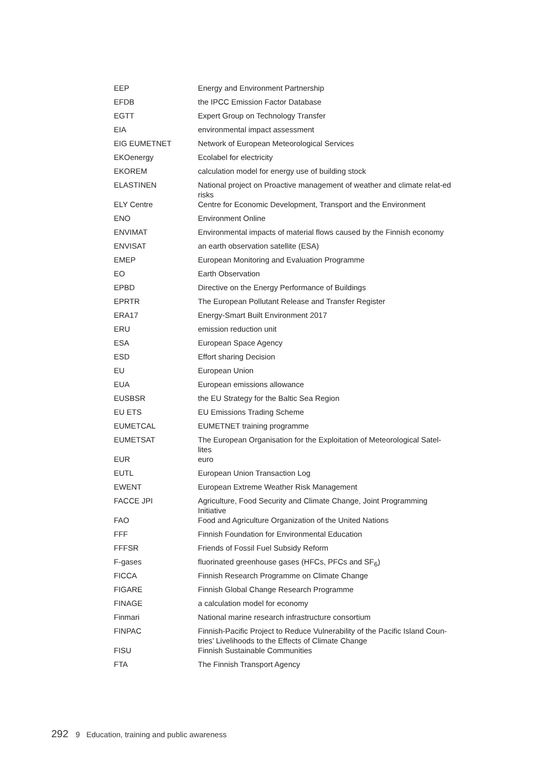| EEP | Energy and Environment Partnership |
| EFDB | the IPCC Emission Factor Database |
| EGTT | Expert Group on Technology Transfer |
| EIA | environmental impact assessment |
| EIG EUMETNET | Network of European Meteorological Services |
| EKOenergy | Ecolabel for electricity |
| EKOREM | calculation model for energy use of building stock |
| ELASTINEN | National project on Proactive management of weather and climate relat-ed risks |
| ELY Centre | Centre for Economic Development, Transport and the Environment |
| ENO | Environment Online |
| ENVIMAT | Environmental impacts of material flows caused by the Finnish economy |
| ENVISAT | an earth observation satellite (ESA) |
| EMEP | European Monitoring and Evaluation Programme |
| EO | Earth Observation |
| EPBD | Directive on the Energy Performance of Buildings |
| EPRTR | The European Pollutant Release and Transfer Register |
| ERA17 | Energy-Smart Built Environment 2017 |
| ERU | emission reduction unit |
| ESA | European Space Agency |
| ESD | Effort sharing Decision |
| EU | European Union |
| EUA | European emissions allowance |
| EUSBSR | the EU Strategy for the Baltic Sea Region |
| EU ETS | EU Emissions Trading Scheme |
| EUMETCAL | EUMETNET training programme |
| EUMETSAT | The European Organisation for the Exploitation of Meteorological Satel-lites |
| EUR | euro |
| EUTL | European Union Transaction Log |
| EWENT | European Extreme Weather Risk Management |
| FACCE JPI | Agriculture, Food Security and Climate Change, Joint Programming Initiative |
| FAO | Food and Agriculture Organization of the United Nations |
| FFF | Finnish Foundation for Environmental Education |
| FFFSR | Friends of Fossil Fuel Subsidy Reform |
| F-gases | fluorinated greenhouse gases (HFCs, PFCs and SF<sub>6</sub>) |
| FICCA | Finnish Research Programme on Climate Change |
| FIGARE | Finnish Global Change Research Programme |
| FINAGE | a calculation model for economy |
| Finmari | National marine research infrastructure consortium |
| FINPAC | Finnish-Pacific Project to Reduce Vulnerability of the Pacific Island Coun-tries’ Livelihoods to the Effects of Climate Change |
| FISU | Finnish Sustainable Communities |
| FTA | The Finnish Transport Agency |
292 9 Education, training and public awareness